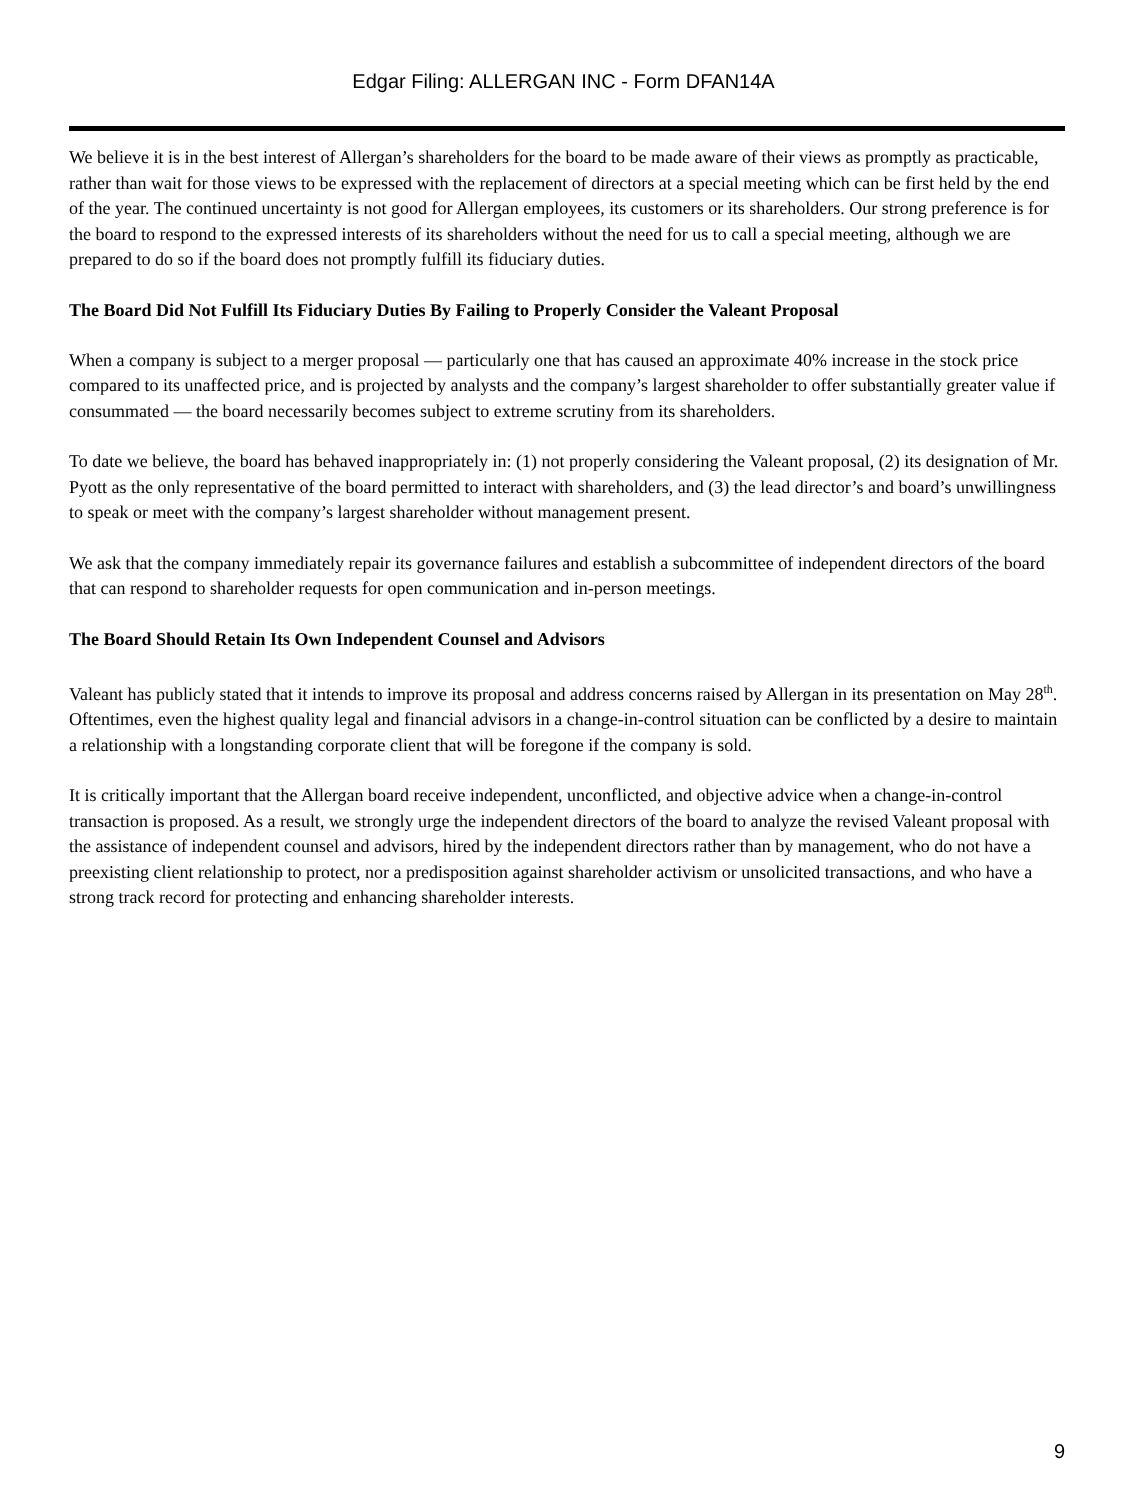Edgar Filing: ALLERGAN INC - Form DFAN14A
We believe it is in the best interest of Allergan’s shareholders for the board to be made aware of their views as promptly as practicable, rather than wait for those views to be expressed with the replacement of directors at a special meeting which can be first held by the end of the year. The continued uncertainty is not good for Allergan employees, its customers or its shareholders. Our strong preference is for the board to respond to the expressed interests of its shareholders without the need for us to call a special meeting, although we are prepared to do so if the board does not promptly fulfill its fiduciary duties.
The Board Did Not Fulfill Its Fiduciary Duties By Failing to Properly Consider the Valeant Proposal
When a company is subject to a merger proposal — particularly one that has caused an approximate 40% increase in the stock price compared to its unaffected price, and is projected by analysts and the company’s largest shareholder to offer substantially greater value if consummated — the board necessarily becomes subject to extreme scrutiny from its shareholders.
To date we believe, the board has behaved inappropriately in: (1) not properly considering the Valeant proposal, (2) its designation of Mr. Pyott as the only representative of the board permitted to interact with shareholders, and (3) the lead director’s and board’s unwillingness to speak or meet with the company’s largest shareholder without management present.
We ask that the company immediately repair its governance failures and establish a subcommittee of independent directors of the board that can respond to shareholder requests for open communication and in-person meetings.
The Board Should Retain Its Own Independent Counsel and Advisors
Valeant has publicly stated that it intends to improve its proposal and address concerns raised by Allergan in its presentation on May 28<sup>th</sup>. Oftentimes, even the highest quality legal and financial advisors in a change-in-control situation can be conflicted by a desire to maintain a relationship with a longstanding corporate client that will be foregone if the company is sold.
It is critically important that the Allergan board receive independent, unconflicted, and objective advice when a change-in-control transaction is proposed. As a result, we strongly urge the independent directors of the board to analyze the revised Valeant proposal with the assistance of independent counsel and advisors, hired by the independent directors rather than by management, who do not have a preexisting client relationship to protect, nor a predisposition against shareholder activism or unsolicited transactions, and who have a strong track record for protecting and enhancing shareholder interests.
9